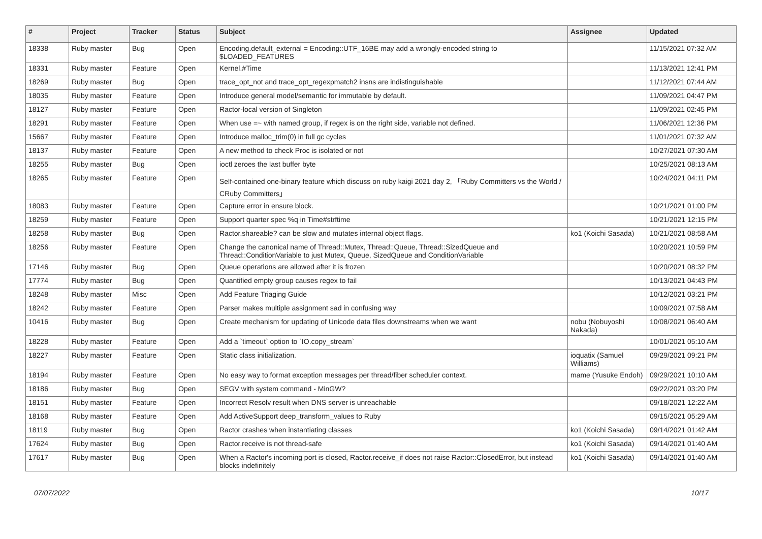| # | Project | Tracker | Status | Subject | Assignee | Updated |
| --- | --- | --- | --- | --- | --- | --- |
| 18338 | Ruby master | Bug | Open | Encoding.default_external = Encoding::UTF_16BE may add a wrongly-encoded string to $LOADED_FEATURES | | 11/15/2021 07:32 AM |
| 18331 | Ruby master | Feature | Open | Kernel.#Time | | 11/13/2021 12:41 PM |
| 18269 | Ruby master | Bug | Open | trace_opt_not and trace_opt_regexpmatch2 insns are indistinguishable | | 11/12/2021 07:44 AM |
| 18035 | Ruby master | Feature | Open | Introduce general model/semantic for immutable by default. | | 11/09/2021 04:47 PM |
| 18127 | Ruby master | Feature | Open | Ractor-local version of Singleton | | 11/09/2021 02:45 PM |
| 18291 | Ruby master | Feature | Open | When use =~ with named group, if regex is on the right side, variable not defined. | | 11/06/2021 12:36 PM |
| 15667 | Ruby master | Feature | Open | Introduce malloc_trim(0) in full gc cycles | | 11/01/2021 07:32 AM |
| 18137 | Ruby master | Feature | Open | A new method to check Proc is isolated or not | | 10/27/2021 07:30 AM |
| 18255 | Ruby master | Bug | Open | ioctl zeroes the last buffer byte | | 10/25/2021 08:13 AM |
| 18265 | Ruby master | Feature | Open | Self-contained one-binary feature which discuss on ruby kaigi 2021 day 2, 「Ruby Committers vs the World / CRuby Committers」 | | 10/24/2021 04:11 PM |
| 18083 | Ruby master | Feature | Open | Capture error in ensure block. | | 10/21/2021 01:00 PM |
| 18259 | Ruby master | Feature | Open | Support quarter spec %q in Time#strftime | | 10/21/2021 12:15 PM |
| 18258 | Ruby master | Bug | Open | Ractor.shareable? can be slow and mutates internal object flags. | ko1 (Koichi Sasada) | 10/21/2021 08:58 AM |
| 18256 | Ruby master | Feature | Open | Change the canonical name of Thread::Mutex, Thread::Queue, Thread::SizedQueue and Thread::ConditionVariable to just Mutex, Queue, SizedQueue and ConditionVariable | | 10/20/2021 10:59 PM |
| 17146 | Ruby master | Bug | Open | Queue operations are allowed after it is frozen | | 10/20/2021 08:32 PM |
| 17774 | Ruby master | Bug | Open | Quantified empty group causes regex to fail | | 10/13/2021 04:43 PM |
| 18248 | Ruby master | Misc | Open | Add Feature Triaging Guide | | 10/12/2021 03:21 PM |
| 18242 | Ruby master | Feature | Open | Parser makes multiple assignment sad in confusing way | | 10/09/2021 07:58 AM |
| 10416 | Ruby master | Bug | Open | Create mechanism for updating of Unicode data files downstreams when we want | nobu (Nobuyoshi Nakada) | 10/08/2021 06:40 AM |
| 18228 | Ruby master | Feature | Open | Add a `timeout` option to `IO.copy_stream` | | 10/01/2021 05:10 AM |
| 18227 | Ruby master | Feature | Open | Static class initialization. | ioquatix (Samuel Williams) | 09/29/2021 09:21 PM |
| 18194 | Ruby master | Feature | Open | No easy way to format exception messages per thread/fiber scheduler context. | mame (Yusuke Endoh) | 09/29/2021 10:10 AM |
| 18186 | Ruby master | Bug | Open | SEGV with system command - MinGW? | | 09/22/2021 03:20 PM |
| 18151 | Ruby master | Feature | Open | Incorrect Resolv result when DNS server is unreachable | | 09/18/2021 12:22 AM |
| 18168 | Ruby master | Feature | Open | Add ActiveSupport deep_transform_values to Ruby | | 09/15/2021 05:29 AM |
| 18119 | Ruby master | Bug | Open | Ractor crashes when instantiating classes | ko1 (Koichi Sasada) | 09/14/2021 01:42 AM |
| 17624 | Ruby master | Bug | Open | Ractor.receive is not thread-safe | ko1 (Koichi Sasada) | 09/14/2021 01:40 AM |
| 17617 | Ruby master | Bug | Open | When a Ractor's incoming port is closed, Ractor.receive_if does not raise Ractor::ClosedError, but instead blocks indefinitely | ko1 (Koichi Sasada) | 09/14/2021 01:40 AM |
07/07/2022 10/17